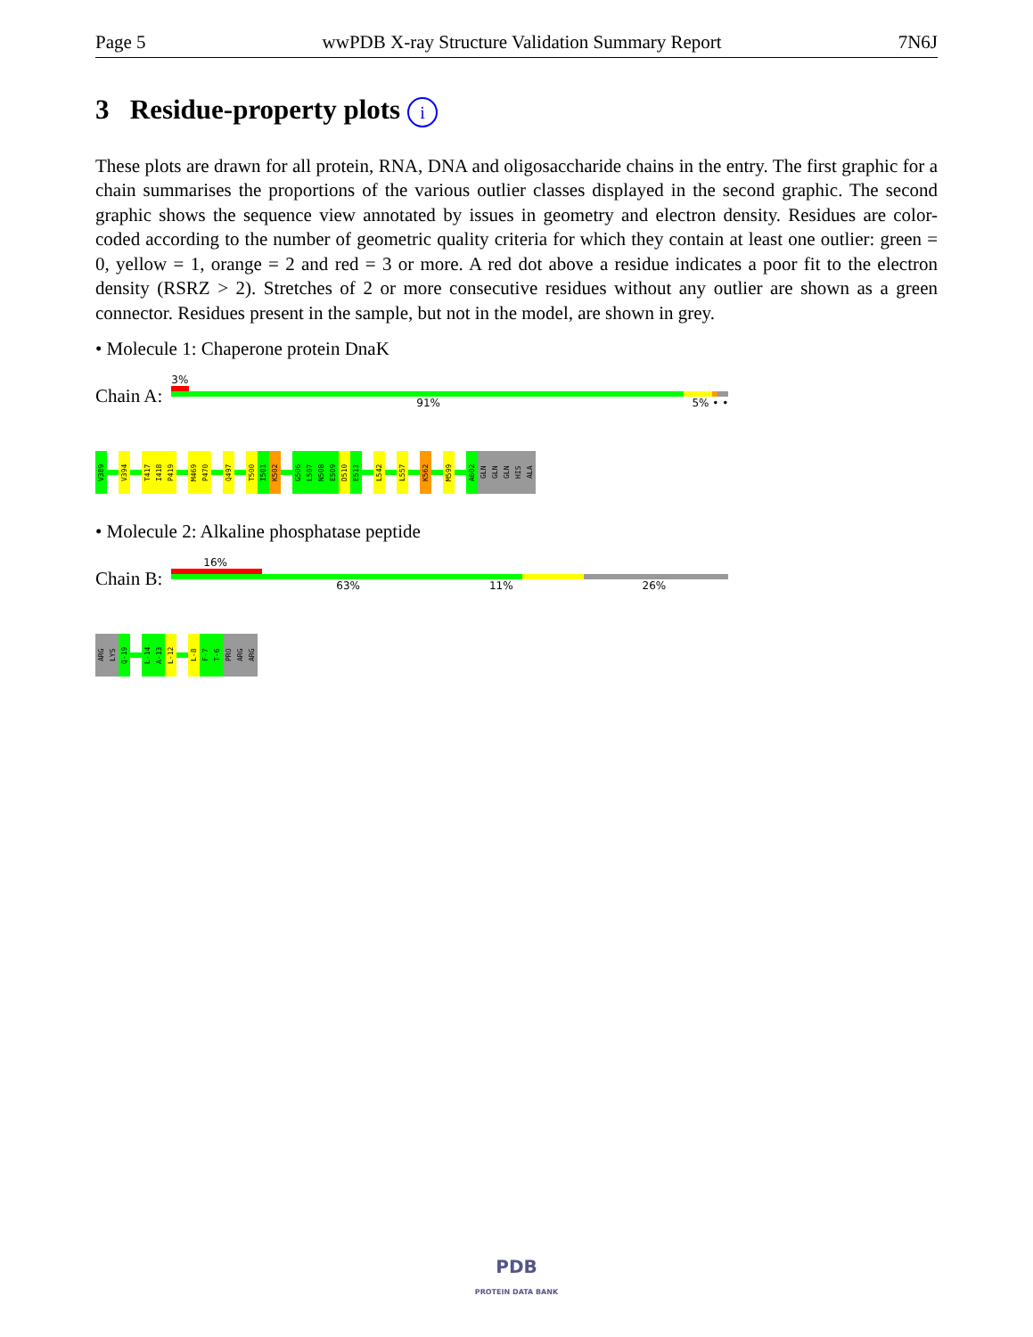Page 5 wwPDB X-ray Structure Validation Summary Report 7N6J
3 Residue-property plots i
These plots are drawn for all protein, RNA, DNA and oligosaccharide chains in the entry. The first graphic for a chain summarises the proportions of the various outlier classes displayed in the second graphic. The second graphic shows the sequence view annotated by issues in geometry and electron density. Residues are color-coded according to the number of geometric quality criteria for which they contain at least one outlier: green = 0, yellow = 1, orange = 2 and red = 3 or more. A red dot above a residue indicates a poor fit to the electron density (RSRZ > 2). Stretches of 2 or more consecutive residues without any outlier are shown as a green connector. Residues present in the sample, but not in the model, are shown in grey.
• Molecule 1: Chaperone protein DnaK
Chain A:
3%
91% 5% • •
V389
V394
T417
I418
P419
M469
P470
Q497
T500
I501
K502
G506
L507
N508
E509
D510
E511
L542
L557
K562
M599
A602
GLN
GLN
GLN
HIS
ALA
• Molecule 2: Alkaline phosphatase peptide
Chain B:
16%
63% 11% 26%
ARG
LYS
Q-19
L-14
A-13
L-12
L-8
F-7
T-6
PRO
ARG
ARG
PDB
PROTEIN DATA BANK